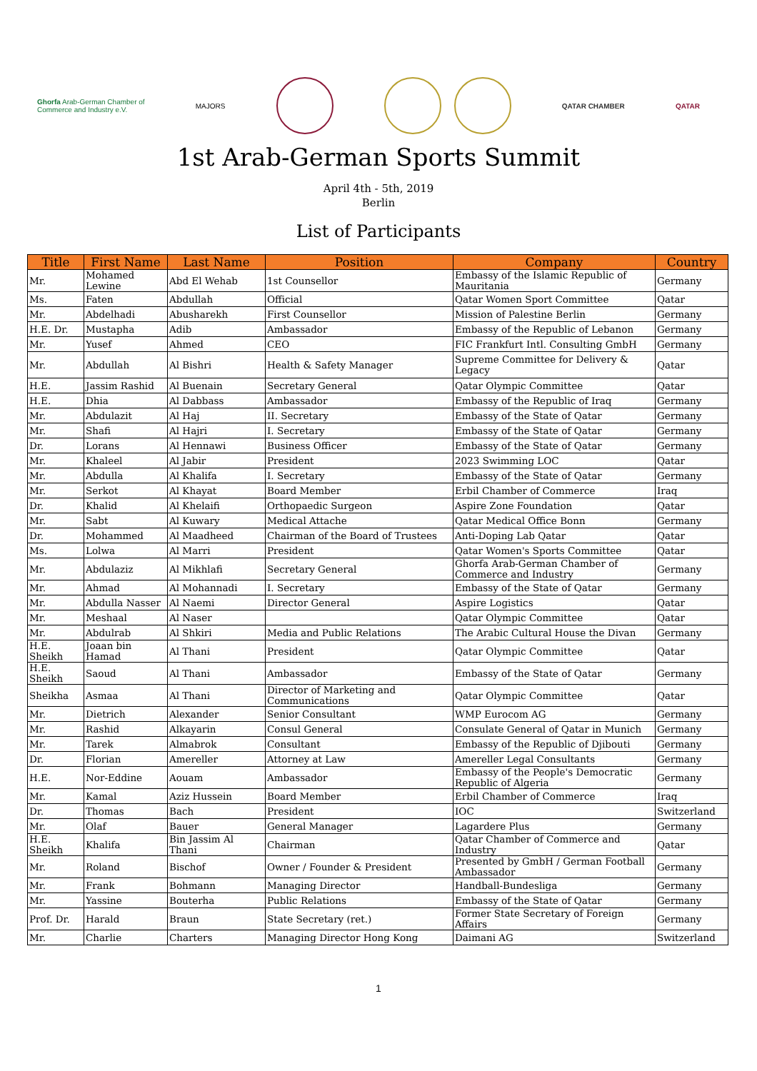Ghorfa Arab-German Chamber of
Commerce and Industry e.V.
MAJORS QATAR CHAMBER QATAR
1st Arab-German Sports Summit
April 4th - 5th, 2019
Berlin
List of Participants
| Title | First Name | Last Name | Position | Company | Country |
| --- | --- | --- | --- | --- | --- |
| Mr. | Mohamed Lewine | Abd El Wehab | 1st Counsellor | Embassy of the Islamic Republic of Mauritania | Germany |
| Ms. | Faten | Abdullah | Official | Qatar Women Sport Committee | Qatar |
| Mr. | Abdelhadi | Abusharekh | First Counsellor | Mission of Palestine Berlin | Germany |
| H.E. Dr. | Mustapha | Adib | Ambassador | Embassy of the Republic of Lebanon | Germany |
| Mr. | Yusef | Ahmed | CEO | FIC Frankfurt Intl. Consulting GmbH | Germany |
| Mr. | Abdullah | Al Bishri | Health & Safety Manager | Supreme Committee for Delivery & Legacy | Qatar |
| H.E. | Jassim Rashid | Al Buenain | Secretary General | Qatar Olympic Committee | Qatar |
| H.E. | Dhia | Al Dabbass | Ambassador | Embassy of the Republic of Iraq | Germany |
| Mr. | Abdulazit | Al Haj | II. Secretary | Embassy of the State of Qatar | Germany |
| Mr. | Shafi | Al Hajri | I. Secretary | Embassy of the State of Qatar | Germany |
| Dr. | Lorans | Al Hennawi | Business Officer | Embassy of the State of Qatar | Germany |
| Mr. | Khaleel | Al Jabir | President | 2023 Swimming LOC | Qatar |
| Mr. | Abdulla | Al Khalifa | I. Secretary | Embassy of the State of Qatar | Germany |
| Mr. | Serkot | Al Khayat | Board Member | Erbil Chamber of Commerce | Iraq |
| Dr. | Khalid | Al Khelaifi | Orthopaedic Surgeon | Aspire Zone Foundation | Qatar |
| Mr. | Sabt | Al Kuwary | Medical Attache | Qatar Medical Office Bonn | Germany |
| Dr. | Mohammed | Al Maadheed | Chairman of the Board of Trustees | Anti-Doping Lab Qatar | Qatar |
| Ms. | Lolwa | Al Marri | President | Qatar Women's Sports Committee | Qatar |
| Mr. | Abdulaziz | Al Mikhlafi | Secretary General | Ghorfa Arab-German Chamber of Commerce and Industry | Germany |
| Mr. | Ahmad | Al Mohannadi | I. Secretary | Embassy of the State of Qatar | Germany |
| Mr. | Abdulla Nasser | Al Naemi | Director General | Aspire Logistics | Qatar |
| Mr. | Meshaal | Al Naser | | Qatar Olympic Committee | Qatar |
| Mr. | Abdulrab | Al Shkiri | Media and Public Relations | The Arabic Cultural House the Divan | Germany |
| H.E. Sheikh | Joaan bin Hamad | Al Thani | President | Qatar Olympic Committee | Qatar |
| H.E. Sheikh | Saoud | Al Thani | Ambassador | Embassy of the State of Qatar | Germany |
| Sheikha | Asmaa | Al Thani | Director of Marketing and Communications | Qatar Olympic Committee | Qatar |
| Mr. | Dietrich | Alexander | Senior Consultant | WMP Eurocom AG | Germany |
| Mr. | Rashid | Alkayarin | Consul General | Consulate General of Qatar in Munich | Germany |
| Mr. | Tarek | Almabrok | Consultant | Embassy of the Republic of Djibouti | Germany |
| Dr. | Florian | Amereller | Attorney at Law | Amereller Legal Consultants | Germany |
| H.E. | Nor-Eddine | Aouam | Ambassador | Embassy of the People's Democratic Republic of Algeria | Germany |
| Mr. | Kamal | Aziz Hussein | Board Member | Erbil Chamber of Commerce | Iraq |
| Dr. | Thomas | Bach | President | IOC | Switzerland |
| Mr. | Olaf | Bauer | General Manager | Lagardere Plus | Germany |
| H.E. Sheikh | Khalifa | Bin Jassim Al Thani | Chairman | Qatar Chamber of Commerce and Industry | Qatar |
| Mr. | Roland | Bischof | Owner / Founder & President | Presented by GmbH / German Football Ambassador | Germany |
| Mr. | Frank | Bohmann | Managing Director | Handball-Bundesliga | Germany |
| Mr. | Yassine | Bouterha | Public Relations | Embassy of the State of Qatar | Germany |
| Prof. Dr. | Harald | Braun | State Secretary (ret.) | Former State Secretary of Foreign Affairs | Germany |
| Mr. | Charlie | Charters | Managing Director Hong Kong | Daimani AG | Switzerland |
1